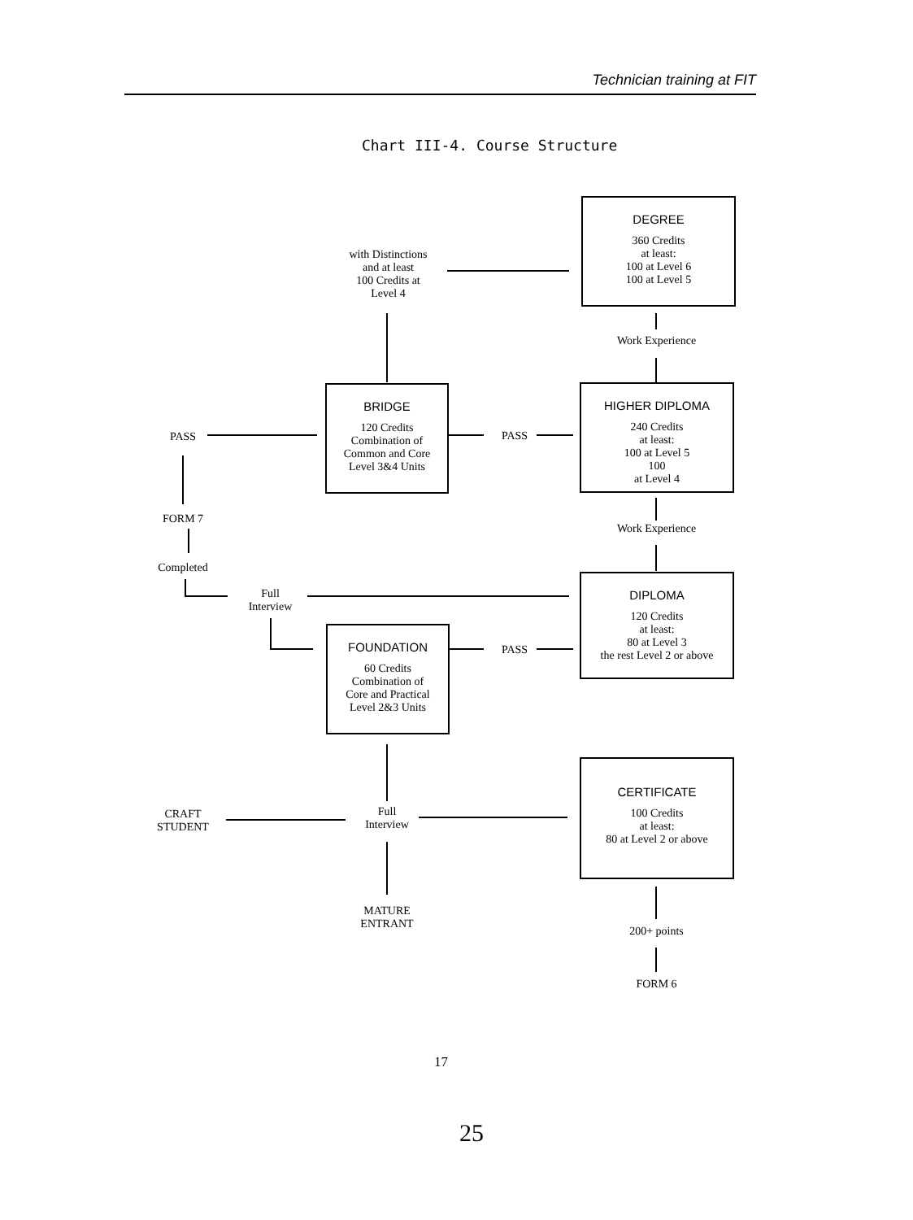Technician training at FIT
Chart III-4. Course Structure
DEGREE
360 Credits
at least:
100 at Level 6
100 at Level 5
with Distinctions
and at least
100 Credits at
Level 4
Work Experience
BRIDGE
120 Credits
Combination of
Common and Core
Level 3&4 Units
HIGHER DIPLOMA
240 Credits
at least:
100 at Level 5
100
at Level 4
PASS PASS
FORM 7
Work Experience
Completed
Full
Interview
DIPLOMA
120 Credits
at least:
80 at Level 3
the rest Level 2 or above
FOUNDATION
60 Credits
Combination of
Core and Practical
Level 2&3 Units
PASS
CERTIFICATE
100 Credits
at least:
80 at Level 2 or above
CRAFT
STUDENT
Full
Interview
MATURE
ENTRANT
200+ points
FORM 6
17
25